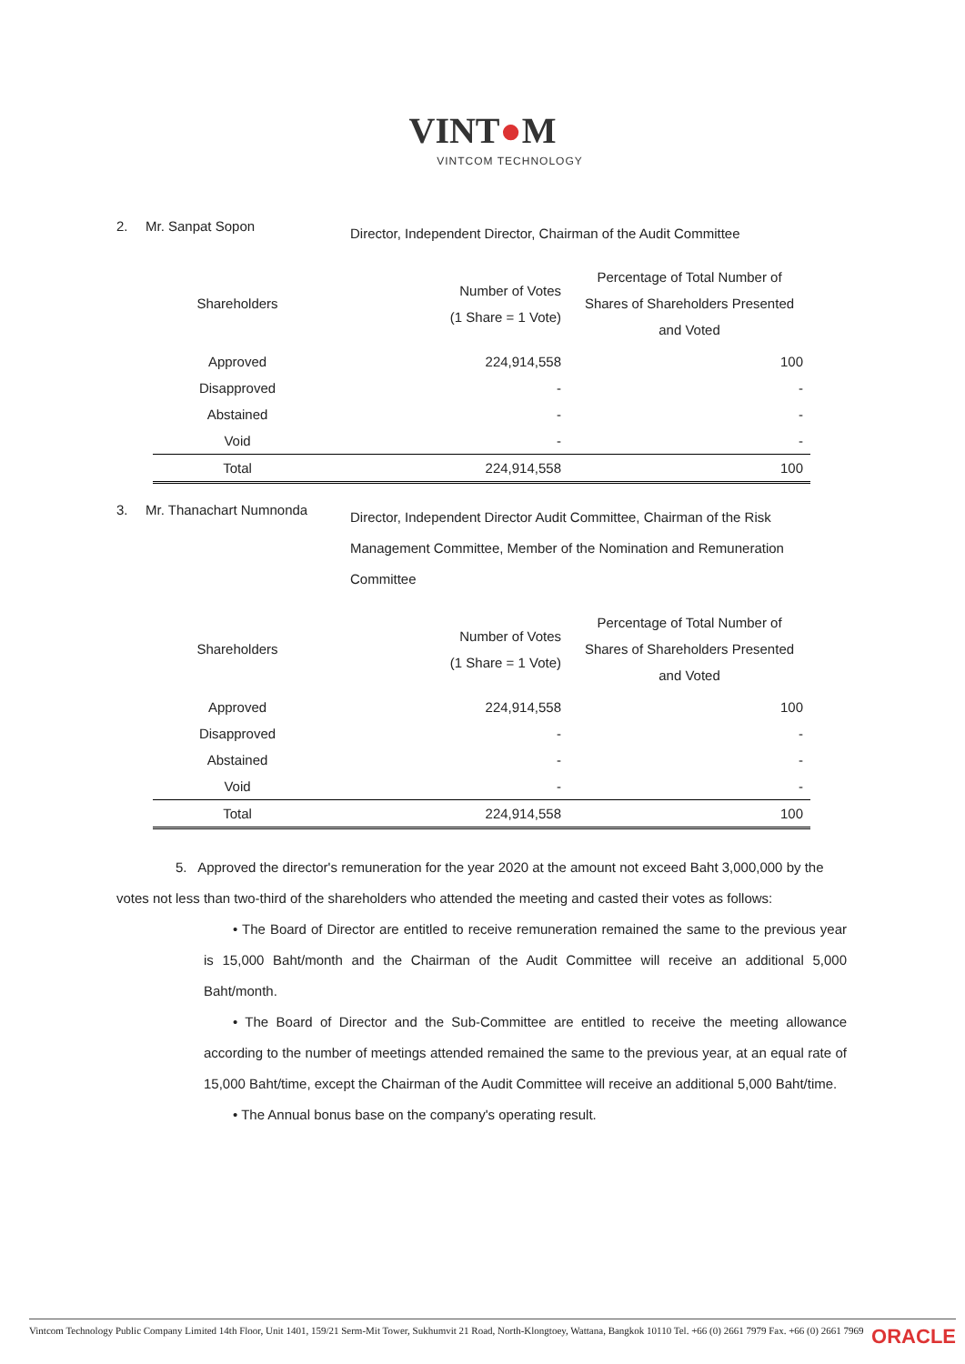VINT●M
VINTCOM TECHNOLOGY
2. Mr. Sanpat Sopon
Director, Independent Director, Chairman of the Audit Committee
| Shareholders | Number of Votes (1 Share = 1 Vote) | Percentage of Total Number of Shares of Shareholders Presented and Voted |
| --- | --- | --- |
| Approved | 224,914,558 | 100 |
| Disapproved | - | - |
| Abstained | - | - |
| Void | - | - |
| Total | 224,914,558 | 100 |
3. Mr. Thanachart Numnonda
Director, Independent Director Audit Committee, Chairman of the Risk Management Committee, Member of the Nomination and Remuneration Committee
| Shareholders | Number of Votes (1 Share = 1 Vote) | Percentage of Total Number of Shares of Shareholders Presented and Voted |
| --- | --- | --- |
| Approved | 224,914,558 | 100 |
| Disapproved | - | - |
| Abstained | - | - |
| Void | - | - |
| Total | 224,914,558 | 100 |
5. Approved the director's remuneration for the year 2020 at the amount not exceed Baht 3,000,000 by the votes not less than two-third of the shareholders who attended the meeting and casted their votes as follows:
• The Board of Director are entitled to receive remuneration remained the same to the previous year is 15,000 Baht/month and the Chairman of the Audit Committee will receive an additional 5,000 Baht/month.
• The Board of Director and the Sub-Committee are entitled to receive the meeting allowance according to the number of meetings attended remained the same to the previous year, at an equal rate of 15,000 Baht/time, except the Chairman of the Audit Committee will receive an additional 5,000 Baht/time.
• The Annual bonus base on the company's operating result.
Vintcom Technology Public Company Limited 14th Floor, Unit 1401, 159/21 Serm-Mit Tower, Sukhumvit 21 Road, North-Klongtoey, Wattana, Bangkok 10110 Tel. +66 (0) 2661 7979 Fax. +66 (0) 2661 7969 ORACLE